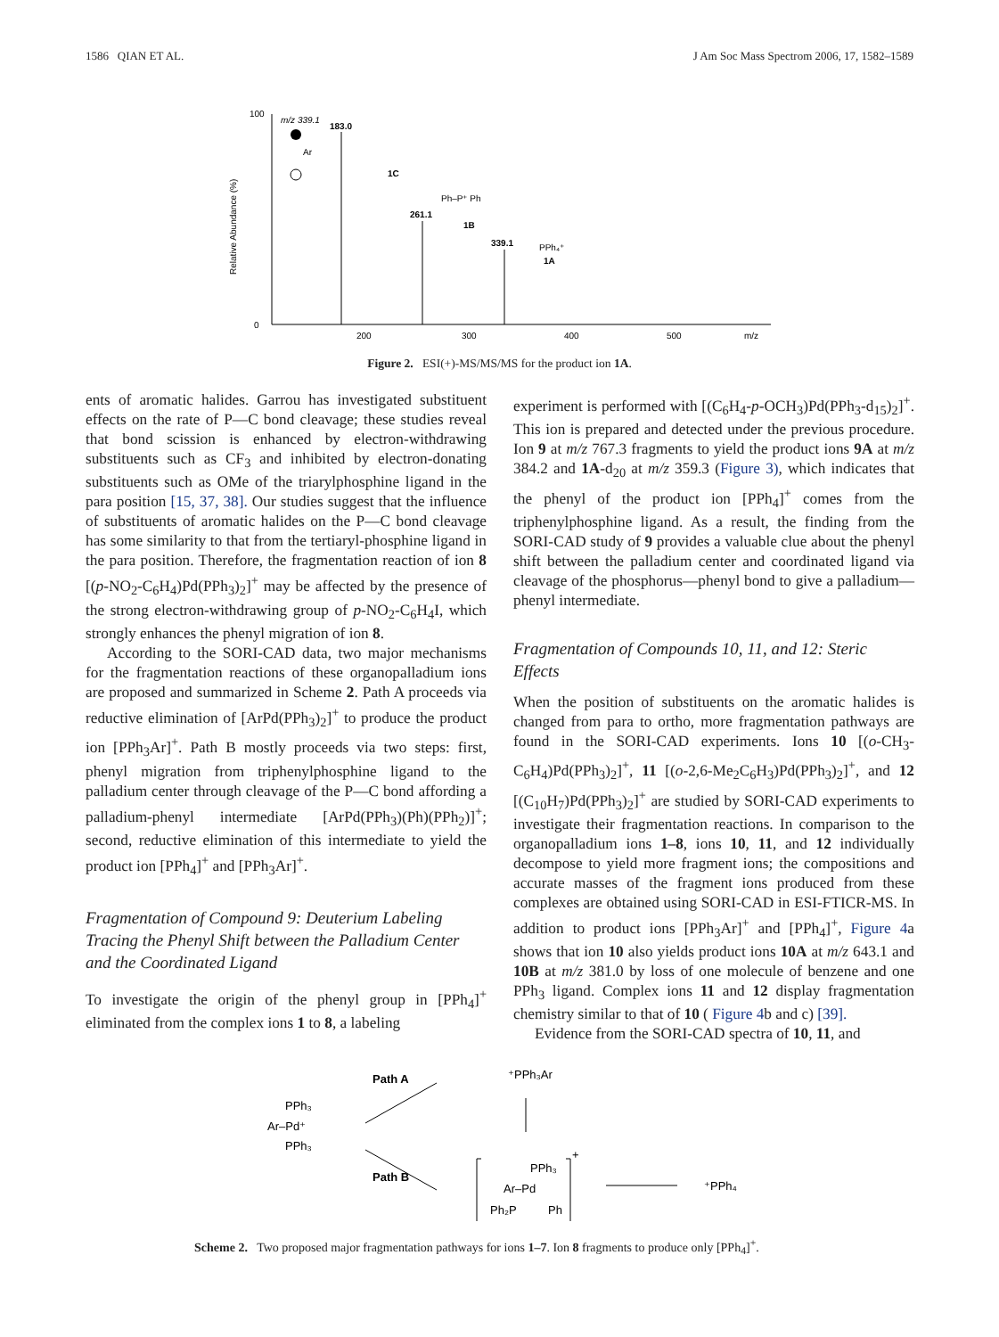1586 QIAN ET AL. J Am Soc Mass Spectrom 2006, 17, 1582–1589
Relative Abundance (%)
100
0
200
300
400
500
m/z
183.0
261.1
339.1
m/z 339.1
Ar
1C
Ph–P⁺ Ph
1B
PPh₄⁺
1A
Figure 2. ESI(+)-MS/MS/MS for the product ion 1A.
ents of aromatic halides. Garrou has investigated substituent effects on the rate of P—C bond cleavage; these studies reveal that bond scission is enhanced by electron-withdrawing substituents such as CF<sub>3</sub> and inhibited by electron-donating substituents such as OMe of the triarylphosphine ligand in the para position [15, 37, 38]. Our studies suggest that the influence of substituents of aromatic halides on the P—C bond cleavage has some similarity to that from the tertiaryl-phosphine ligand in the para position. Therefore, the fragmentation reaction of ion 8 [(p-NO<sub>2</sub>-C<sub>6</sub>H<sub>4</sub>)Pd(PPh<sub>3</sub>)<sub>2</sub>]<sup>+</sup> may be affected by the presence of the strong electron-withdrawing group of p-NO<sub>2</sub>-C<sub>6</sub>H<sub>4</sub>I, which strongly enhances the phenyl migration of ion 8.
According to the SORI-CAD data, two major mechanisms for the fragmentation reactions of these organopalladium ions are proposed and summarized in Scheme 2. Path A proceeds via reductive elimination of [ArPd(PPh<sub>3</sub>)<sub>2</sub>]<sup>+</sup> to produce the product ion [PPh<sub>3</sub>Ar]<sup>+</sup>. Path B mostly proceeds via two steps: first, phenyl migration from triphenylphosphine ligand to the palladium center through cleavage of the P—C bond affording a palladium-phenyl intermediate [ArPd(PPh<sub>3</sub>)(Ph)(PPh<sub>2</sub>)]<sup>+</sup>; second, reductive elimination of this intermediate to yield the product ion [PPh<sub>4</sub>]<sup>+</sup> and [PPh<sub>3</sub>Ar]<sup>+</sup>.
Fragmentation of Compound 9: Deuterium Labeling Tracing the Phenyl Shift between the Palladium Center and the Coordinated Ligand
To investigate the origin of the phenyl group in [PPh<sub>4</sub>]<sup>+</sup> eliminated from the complex ions 1 to 8, a labeling
experiment is performed with [(C<sub>6</sub>H<sub>4</sub>-p-OCH<sub>3</sub>)Pd(PPh<sub>3</sub>-d<sub>15</sub>)<sub>2</sub>]<sup>+</sup>. This ion is prepared and detected under the previous procedure. Ion 9 at m/z 767.3 fragments to yield the product ions 9A at m/z 384.2 and 1A-d<sub>20</sub> at m/z 359.3 (Figure 3), which indicates that the phenyl of the product ion [PPh<sub>4</sub>]<sup>+</sup> comes from the triphenylphosphine ligand. As a result, the finding from the SORI-CAD study of 9 provides a valuable clue about the phenyl shift between the palladium center and coordinated ligand via cleavage of the phosphorus—phenyl bond to give a palladium—phenyl intermediate.
Fragmentation of Compounds 10, 11, and 12: Steric Effects
When the position of substituents on the aromatic halides is changed from para to ortho, more fragmentation pathways are found in the SORI-CAD experiments. Ions 10 [(o-CH<sub>3</sub>-C<sub>6</sub>H<sub>4</sub>)Pd(PPh<sub>3</sub>)<sub>2</sub>]<sup>+</sup>, 11 [(o-2,6-Me<sub>2</sub>C<sub>6</sub>H<sub>3</sub>)Pd(PPh<sub>3</sub>)<sub>2</sub>]<sup>+</sup>, and 12 [(C<sub>10</sub>H<sub>7</sub>)Pd(PPh<sub>3</sub>)<sub>2</sub>]<sup>+</sup> are studied by SORI-CAD experiments to investigate their fragmentation reactions. In comparison to the organopalladium ions 1–8, ions 10, 11, and 12 individually decompose to yield more fragment ions; the compositions and accurate masses of the fragment ions produced from these complexes are obtained using SORI-CAD in ESI-FTICR-MS. In addition to product ions [PPh<sub>3</sub>Ar]<sup>+</sup> and [PPh<sub>4</sub>]<sup>+</sup>, Figure 4a shows that ion 10 also yields product ions 10A at m/z 643.1 and 10B at m/z 381.0 by loss of one molecule of benzene and one PPh<sub>3</sub> ligand. Complex ions 11 and 12 display fragmentation chemistry similar to that of 10 ( Figure 4b and c) [39].
Evidence from the SORI-CAD spectra of 10, 11, and
Path A
Path B
PPh₃
Ar–Pd⁺
PPh₃
⁺PPh₃Ar
+
PPh₃
Ar–Pd
Ph₂P
Ph
⁺PPh₄
Scheme 2. Two proposed major fragmentation pathways for ions 1–7. Ion 8 fragments to produce only [PPh<sub>4</sub>]<sup>+</sup>.